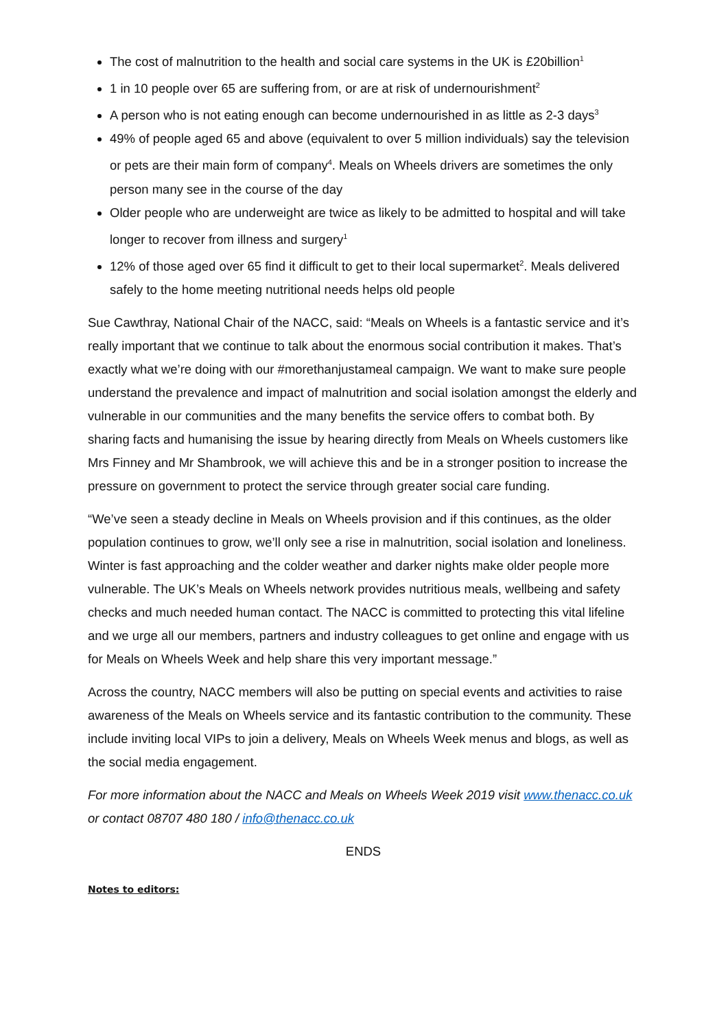The cost of malnutrition to the health and social care systems in the UK is £20billion<sup>1</sup>
1 in 10 people over 65 are suffering from, or are at risk of undernourishment<sup>2</sup>
A person who is not eating enough can become undernourished in as little as 2-3 days<sup>3</sup>
49% of people aged 65 and above (equivalent to over 5 million individuals) say the television or pets are their main form of company<sup>4</sup>. Meals on Wheels drivers are sometimes the only person many see in the course of the day
Older people who are underweight are twice as likely to be admitted to hospital and will take longer to recover from illness and surgery<sup>1</sup>
12% of those aged over 65 find it difficult to get to their local supermarket<sup>2</sup>. Meals delivered safely to the home meeting nutritional needs helps old people
Sue Cawthray, National Chair of the NACC, said: “Meals on Wheels is a fantastic service and it’s really important that we continue to talk about the enormous social contribution it makes. That’s exactly what we’re doing with our #morethanjustameal campaign. We want to make sure people understand the prevalence and impact of malnutrition and social isolation amongst the elderly and vulnerable in our communities and the many benefits the service offers to combat both. By sharing facts and humanising the issue by hearing directly from Meals on Wheels customers like Mrs Finney and Mr Shambrook, we will achieve this and be in a stronger position to increase the pressure on government to protect the service through greater social care funding.
“We’ve seen a steady decline in Meals on Wheels provision and if this continues, as the older population continues to grow, we’ll only see a rise in malnutrition, social isolation and loneliness. Winter is fast approaching and the colder weather and darker nights make older people more vulnerable. The UK’s Meals on Wheels network provides nutritious meals, wellbeing and safety checks and much needed human contact. The NACC is committed to protecting this vital lifeline and we urge all our members, partners and industry colleagues to get online and engage with us for Meals on Wheels Week and help share this very important message.”
Across the country, NACC members will also be putting on special events and activities to raise awareness of the Meals on Wheels service and its fantastic contribution to the community. These include inviting local VIPs to join a delivery, Meals on Wheels Week menus and blogs, as well as the social media engagement.
For more information about the NACC and Meals on Wheels Week 2019 visit www.thenacc.co.uk or contact 08707 480 180 / info@thenacc.co.uk
ENDS
Notes to editors: